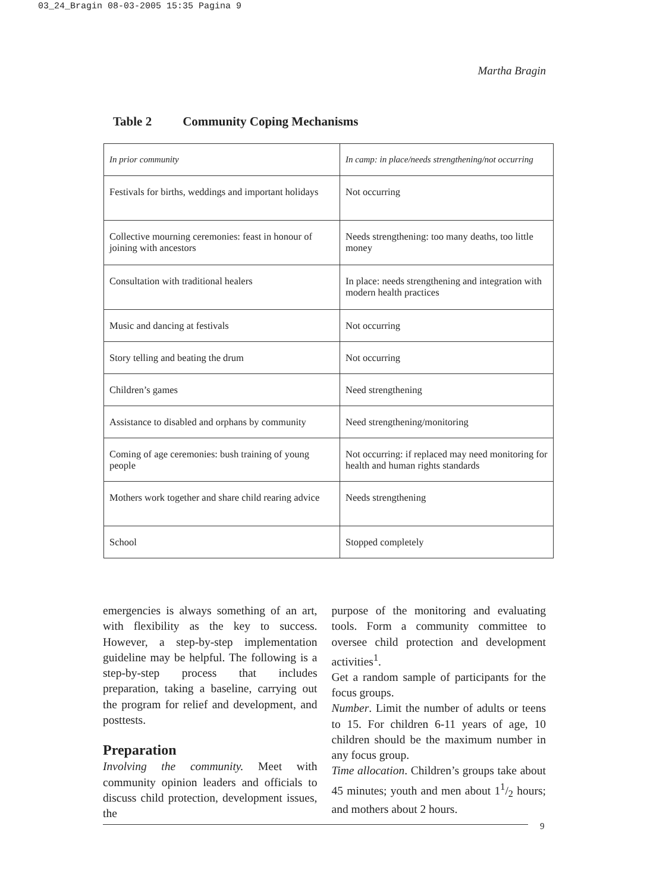03_24_Bragin 08-03-2005 15:35 Pagina 9
Martha Bragin
Table 2 Community Coping Mechanisms
| In prior community | In camp: in place/needs strengthening/not occurring |
| Festivals for births, weddings and important holidays | Not occurring |
| Collective mourning ceremonies: feast in honour of joining with ancestors | Needs strengthening: too many deaths, too little money |
| Consultation with traditional healers | In place: needs strengthening and integration with modern health practices |
| Music and dancing at festivals | Not occurring |
| Story telling and beating the drum | Not occurring |
| Children’s games | Need strengthening |
| Assistance to disabled and orphans by community | Need strengthening/monitoring |
| Coming of age ceremonies: bush training of young people | Not occurring: if replaced may need monitoring for health and human rights standards |
| Mothers work together and share child rearing advice | Needs strengthening |
| School | Stopped completely |
emergencies is always something of an art, with flexibility as the key to success. However, a step-by-step implementation guideline may be helpful. The following is a step-by-step process that includes preparation, taking a baseline, carrying out the program for relief and development, and posttests.
Preparation
Involving the community. Meet with community opinion leaders and officials to discuss child protection, development issues, the
purpose of the monitoring and evaluating tools. Form a community committee to oversee child protection and development activities<sup>1</sup>.
Get a random sample of participants for the focus groups.
Number. Limit the number of adults or teens to 15. For children 6-11 years of age, 10 children should be the maximum number in any focus group.
Time allocation. Children’s groups take about 45 minutes; youth and men about 11/2 hours; and mothers about 2 hours.
9